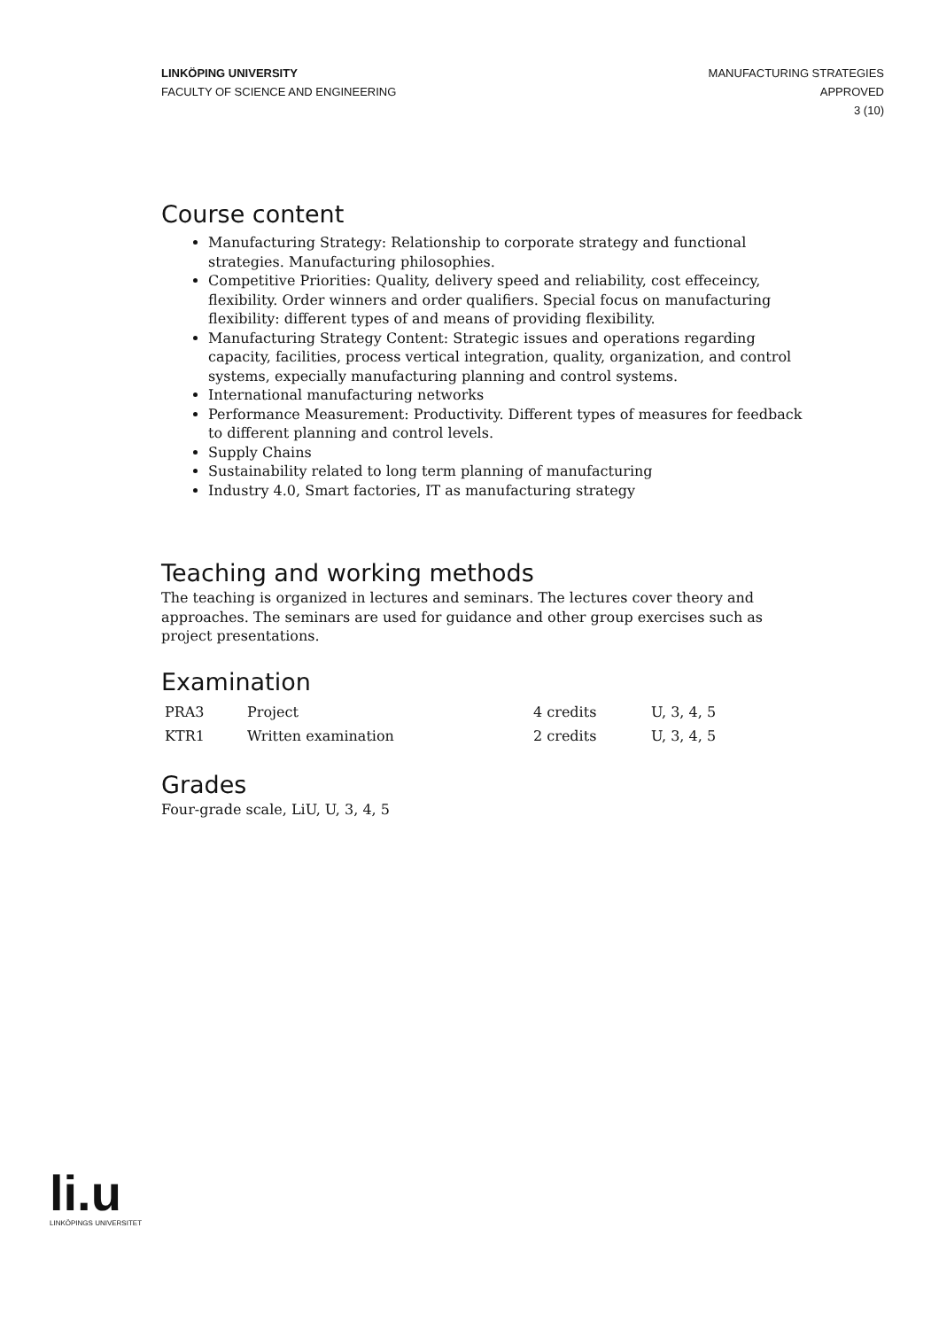LINKÖPING UNIVERSITY
FACULTY OF SCIENCE AND ENGINEERING
MANUFACTURING STRATEGIES
APPROVED
3 (10)
Course content
Manufacturing Strategy: Relationship to corporate strategy and functional strategies. Manufacturing philosophies.
Competitive Priorities: Quality, delivery speed and reliability, cost effeceincy, flexibility. Order winners and order qualifiers. Special focus on manufacturing flexibility: different types of and means of providing flexibility.
Manufacturing Strategy Content: Strategic issues and operations regarding capacity, facilities, process vertical integration, quality, organization, and control systems, expecially manufacturing planning and control systems.
International manufacturing networks
Performance Measurement: Productivity. Different types of measures for feedback to different planning and control levels.
Supply Chains
Sustainability related to long term planning of manufacturing
Industry 4.0, Smart factories, IT as manufacturing strategy
Teaching and working methods
The teaching is organized in lectures and seminars. The lectures cover theory and approaches. The seminars are used for guidance and other group exercises such as project presentations.
Examination
| PRA3 | Project | 4 credits | U, 3, 4, 5 |
| KTR1 | Written examination | 2 credits | U, 3, 4, 5 |
Grades
Four-grade scale, LiU, U, 3, 4, 5
li.u
LINKÖPINGS UNIVERSITET